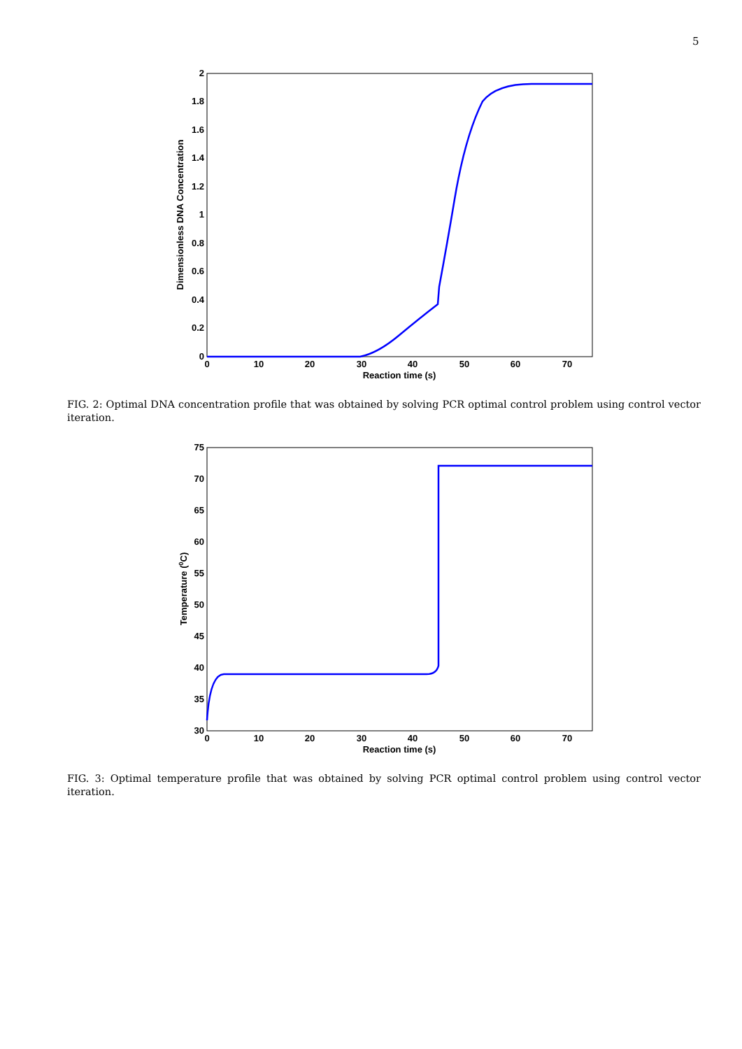5
0
0.2
0.4
0.6
0.8
1
1.2
1.4
1.6
1.8
2
0
10
20
30
40
50
60
70
Reaction time (s)
Dimensionless DNA Concentration
FIG. 2: Optimal DNA concentration profile that was obtained by solving PCR optimal control problem using control vector iteration.
30
35
40
45
50
55
60
65
70
75
0
10
20
30
40
50
60
70
Reaction time (s)
Temperature (0C)
FIG. 3: Optimal temperature profile that was obtained by solving PCR optimal control problem using control vector iteration.